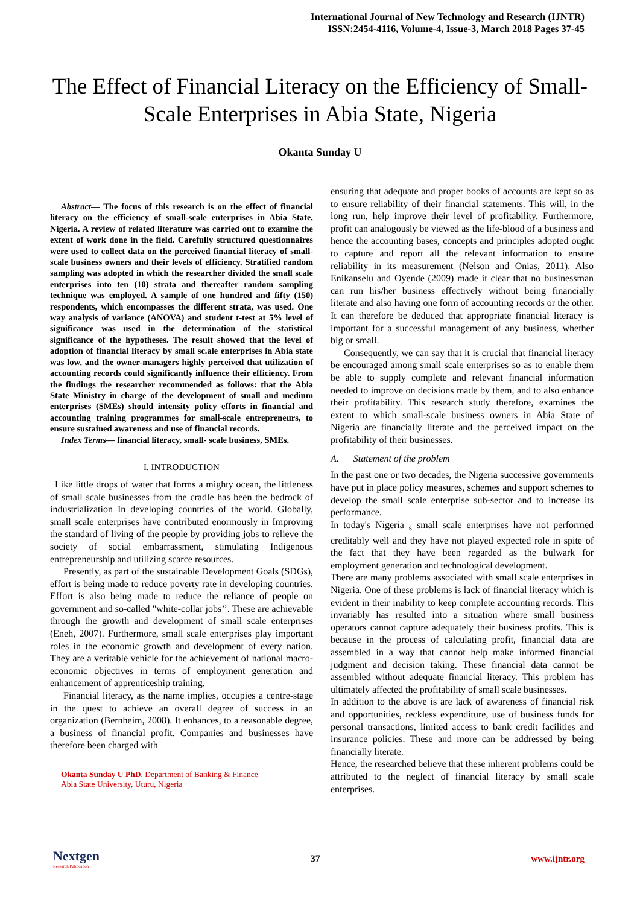International Journal of New Technology and Research (IJNTR)
ISSN:2454-4116, Volume-4, Issue-3, March 2018 Pages 37-45
The Effect of Financial Literacy on the Efficiency of Small-Scale Enterprises in Abia State, Nigeria
Okanta Sunday U
Abstract— The focus of this research is on the effect of financial literacy on the efficiency of small-scale enterprises in Abia State, Nigeria. A review of related literature was carried out to examine the extent of work done in the field. Carefully structured questionnaires were used to collect data on the perceived financial literacy of small- scale business owners and their levels of efficiency. Stratified random sampling was adopted in which the researcher divided the small scale enterprises into ten (10) strata and thereafter random sampling technique was employed. A sample of one hundred and fifty (150) respondents, which encompasses the different strata, was used. One way analysis of variance (ANOVA) and student t-test at 5% level of significance was used in the determination of the statistical significance of the hypotheses. The result showed that the level of adoption of financial literacy by small sc.ale enterprises in Abia state was low, and the owner-managers highly perceived that utilization of accounting records could significantly influence their efficiency. From the findings the researcher recommended as follows: that the Abia State Ministry in charge of the development of small and medium enterprises (SMEs) should intensity policy efforts in financial and accounting training programmes for small-scale entrepreneurs, to ensure sustained awareness and use of financial records.
Index Terms— financial literacy, small- scale business, SMEs.
I. INTRODUCTION
Like little drops of water that forms a mighty ocean, the littleness of small scale businesses from the cradle has been the bedrock of industrialization In developing countries of the world. Globally, small scale enterprises have contributed enormously in Improving the standard of living of the people by providing jobs to relieve the society of social embarrassment, stimulating Indigenous entrepreneurship and utilizing scarce resources.
Presently, as part of the sustainable Development Goals (SDGs), effort is being made to reduce poverty rate in developing countries. Effort is also being made to reduce the reliance of people on government and so-called "white-collar jobs’’. These are achievable through the growth and development of small scale enterprises (Eneh, 2007). Furthermore, small scale enterprises play important roles in the economic growth and development of every nation. They are a veritable vehicle for the achievement of national macro-economic objectives in terms of employment generation and enhancement of apprenticeship training.
Financial literacy, as the name implies, occupies a centre-stage in the quest to achieve an overall degree of success in an organization (Bernheim, 2008). It enhances, to a reasonable degree, a business of financial profit. Companies and businesses have therefore been charged with
Okanta Sunday U PhD, Department of Banking & Finance
Abia State University, Uturu, Nigeria
ensuring that adequate and proper books of accounts are kept so as to ensure reliability of their financial statements. This will, in the long run, help improve their level of profitability. Furthermore, profit can analogously be viewed as the life-blood of a business and hence the accounting bases, concepts and principles adopted ought to capture and report all the relevant information to ensure reliability in its measurement (Nelson and Onias, 2011). Also Enikanselu and Oyende (2009) made it clear that no businessman can run his/her business effectively without being financially literate and also having one form of accounting records or the other. It can therefore be deduced that appropriate financial literacy is important for a successful management of any business, whether big or small.
Consequently, we can say that it is crucial that financial literacy be encouraged among small scale enterprises so as to enable them be able to supply complete and relevant financial information needed to improve on decisions made by them, and to also enhance their profitability. This research study therefore, examines the extent to which small-scale business owners in Abia State of Nigeria are financially literate and the perceived impact on the profitability of their businesses.
A. Statement of the problem
In the past one or two decades, the Nigeria successive governments have put in place policy measures, schemes and support schemes to develop the small scale enterprise sub-sector and to increase its performance.
In today's Nigeria <sub>s</sub> small scale enterprises have not performed creditably well and they have not played expected role in spite of the fact that they have been regarded as the bulwark for employment generation and technological development.
There are many problems associated with small scale enterprises in Nigeria. One of these problems is lack of financial literacy which is evident in their inability to keep complete accounting records. This invariably has resulted into a situation where small business operators cannot capture adequately their business profits. This is because in the process of calculating profit, financial data are assembled in a way that cannot help make informed financial judgment and decision taking. These financial data cannot be assembled without adequate financial literacy. This problem has ultimately affected the profitability of small scale businesses.
In addition to the above is are lack of awareness of financial risk and opportunities, reckless expenditure, use of business funds for personal transactions, limited access to bank credit facilities and insurance policies. These and more can be addressed by being financially literate.
Hence, the researched believe that these inherent problems could be attributed to the neglect of financial literacy by small scale enterprises.
Nextgen
Research Publication
37 www.ijntr.org